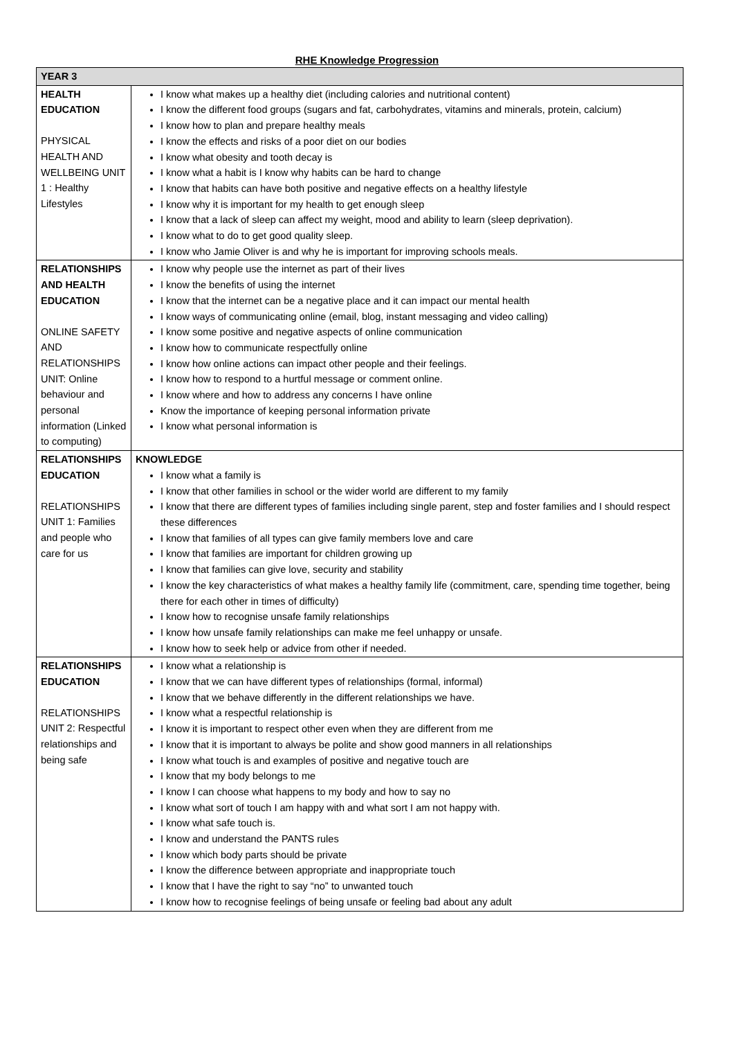RHE Knowledge Progression
| YEAR 3 | |
| --- | --- |
| HEALTH EDUCATION PHYSICAL HEALTH AND WELLBEING UNIT 1 : Healthy Lifestyles | I know what makes up a healthy diet (including calories and nutritional content) I know the different food groups (sugars and fat, carbohydrates, vitamins and minerals, protein, calcium) I know how to plan and prepare healthy meals I know the effects and risks of a poor diet on our bodies I know what obesity and tooth decay is I know what a habit is I know why habits can be hard to change I know that habits can have both positive and negative effects on a healthy lifestyle I know why it is important for my health to get enough sleep I know that a lack of sleep can affect my weight, mood and ability to learn (sleep deprivation). I know what to do to get good quality sleep. I know who Jamie Oliver is and why he is important for improving schools meals. |
| RELATIONSHIPS AND HEALTH EDUCATION ONLINE SAFETY AND RELATIONSHIPS UNIT: Online behaviour and personal information (Linked to computing) | I know why people use the internet as part of their lives I know the benefits of using the internet I know that the internet can be a negative place and it can impact our mental health I know ways of communicating online (email, blog, instant messaging and video calling) I know some positive and negative aspects of online communication I know how to communicate respectfully online I know how online actions can impact other people and their feelings. I know how to respond to a hurtful message or comment online. I know where and how to address any concerns I have online Know the importance of keeping personal information private I know what personal information is |
| RELATIONSHIPS EDUCATION RELATIONSHIPS UNIT 1: Families and people who care for us | KNOWLEDGE I know what a family is I know that other families in school or the wider world are different to my family I know that there are different types of families including single parent, step and foster families and I should respect these differences I know that families of all types can give family members love and care I know that families are important for children growing up I know that families can give love, security and stability I know the key characteristics of what makes a healthy family life (commitment, care, spending time together, being there for each other in times of difficulty) I know how to recognise unsafe family relationships I know how unsafe family relationships can make me feel unhappy or unsafe. I know how to seek help or advice from other if needed. |
| RELATIONSHIPS EDUCATION RELATIONSHIPS UNIT 2: Respectful relationships and being safe | I know what a relationship is I know that we can have different types of relationships (formal, informal) I know that we behave differently in the different relationships we have. I know what a respectful relationship is I know it is important to respect other even when they are different from me I know that it is important to always be polite and show good manners in all relationships I know what touch is and examples of positive and negative touch are I know that my body belongs to me I know I can choose what happens to my body and how to say no I know what sort of touch I am happy with and what sort I am not happy with. I know what safe touch is. I know and understand the PANTS rules I know which body parts should be private I know the difference between appropriate and inappropriate touch I know that I have the right to say “no” to unwanted touch I know how to recognise feelings of being unsafe or feeling bad about any adult |